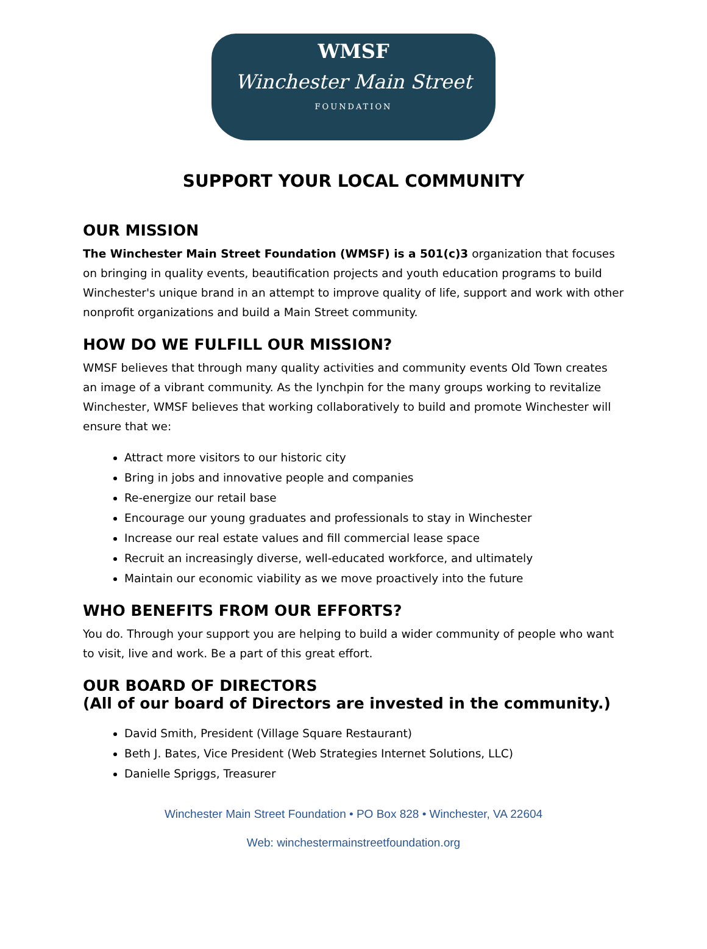WMSF
Winchester Main Street
FOUNDATION
SUPPORT YOUR LOCAL COMMUNITY
OUR MISSION
The Winchester Main Street Foundation (WMSF) is a 501(c)3 organization that focuses on bringing in quality events, beautification projects and youth education programs to build Winchester's unique brand in an attempt to improve quality of life, support and work with other nonprofit organizations and build a Main Street community.
HOW DO WE FULFILL OUR MISSION?
WMSF believes that through many quality activities and community events Old Town creates an image of a vibrant community. As the lynchpin for the many groups working to revitalize Winchester, WMSF believes that working collaboratively to build and promote Winchester will ensure that we:
Attract more visitors to our historic city
Bring in jobs and innovative people and companies
Re-energize our retail base
Encourage our young graduates and professionals to stay in Winchester
Increase our real estate values and fill commercial lease space
Recruit an increasingly diverse, well-educated workforce, and ultimately
Maintain our economic viability as we move proactively into the future
WHO BENEFITS FROM OUR EFFORTS?
You do. Through your support you are helping to build a wider community of people who want to visit, live and work. Be a part of this great effort.
OUR BOARD OF DIRECTORS
(All of our board of Directors are invested in the community.)
David Smith, President (Village Square Restaurant)
Beth J. Bates, Vice President (Web Strategies Internet Solutions, LLC)
Danielle Spriggs, Treasurer
Winchester Main Street Foundation • PO Box 828 • Winchester, VA 22604
Web: winchestermainstreetfoundation.org